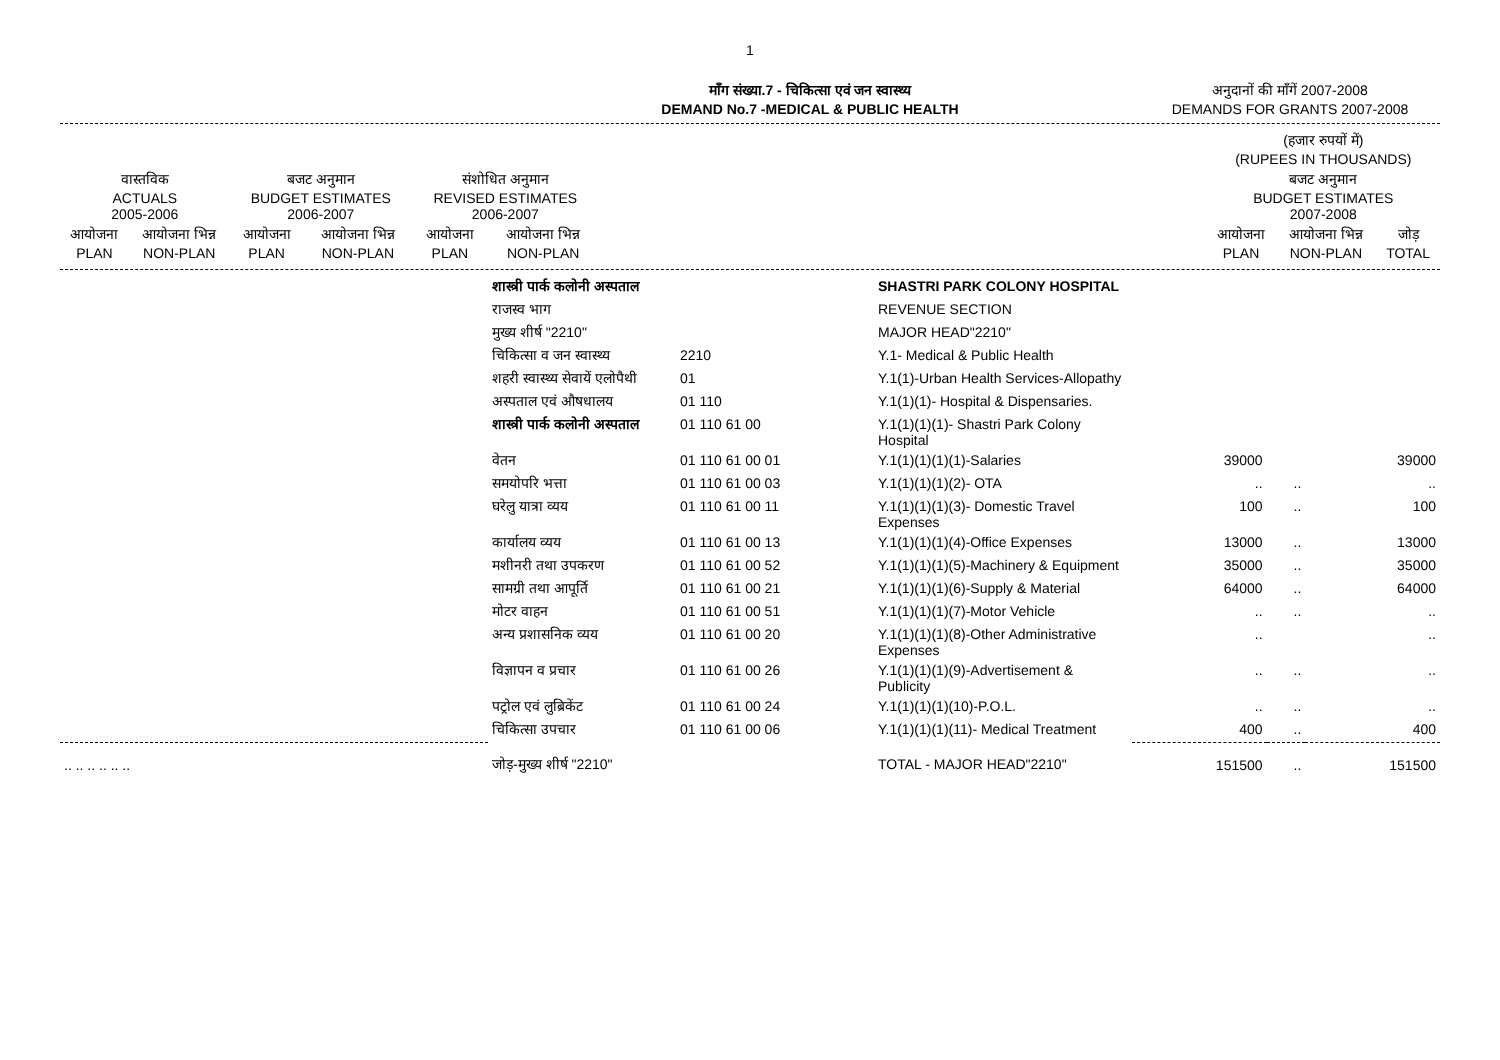1
माँग संख्या.7 - चिकित्सा एवं जन स्वास्थ्य
DEMAND No.7 -MEDICAL & PUBLIC HEALTH
अनुदानों की माँगें 2007-2008
DEMANDS FOR GRANTS 2007-2008
| | | | | | | | (हजार रुपयों में) (RUPEES IN THOUSANDS) | | |
| वास्तविक ACTUALS 2005-2006 | | बजट अनुमान BUDGET ESTIMATES 2006-2007 | | संशोधित अनुमान REVISED ESTIMATES 2006-2007 | | | बजट अनुमान BUDGET ESTIMATES 2007-2008 | | |
| आयोजना PLAN | आयोजना भिन्न NON-PLAN | आयोजना PLAN | आयोजना भिन्न NON-PLAN | आयोजना PLAN | आयोजना भिन्न NON-PLAN | | आयोजना PLAN | आयोजना भिन्न NON-PLAN | जोड़ TOTAL |
| | शास्त्री पार्क कलोनी अस्पताल | | SHASTRI PARK COLONY HOSPITAL | | | |
| | राजस्व भाग | | REVENUE SECTION | | | |
| | मुख्य शीर्ष "2210" | | MAJOR HEAD"2210" | | | |
| | चिकित्सा व जन स्वास्थ्य | 2210 | Y.1- Medical & Public Health | | | |
| | शहरी स्वास्थ्य सेवायें एलोपैथी | 01 | Y.1(1)-Urban Health Services-Allopathy | | | |
| | अस्पताल एवं औषधालय | 01 110 | Y.1(1)(1)- Hospital & Dispensaries. | | | |
| | शास्त्री पार्क कलोनी अस्पताल | 01 110 61 00 | Y.1(1)(1)(1)- Shastri Park Colony Hospital | | | |
| | वेतन | 01 110 61 00 01 | Y.1(1)(1)(1)(1)-Salaries | 39000 | | 39000 |
| | समयोपरि भत्ता | 01 110 61 00 03 | Y.1(1)(1)(1)(2)- OTA | .. | .. | .. |
| | घरेलु यात्रा व्यय | 01 110 61 00 11 | Y.1(1)(1)(1)(3)- Domestic Travel Expenses | 100 | .. | 100 |
| | कार्यालय व्यय | 01 110 61 00 13 | Y.1(1)(1)(1)(4)-Office Expenses | 13000 | .. | 13000 |
| | मशीनरी तथा उपकरण | 01 110 61 00 52 | Y.1(1)(1)(1)(5)-Machinery & Equipment | 35000 | .. | 35000 |
| | सामग्री तथा आपूर्ति | 01 110 61 00 21 | Y.1(1)(1)(1)(6)-Supply & Material | 64000 | .. | 64000 |
| | मोटर वाहन | 01 110 61 00 51 | Y.1(1)(1)(1)(7)-Motor Vehicle | .. | .. | .. |
| | अन्य प्रशासनिक व्यय | 01 110 61 00 20 | Y.1(1)(1)(1)(8)-Other Administrative Expenses | .. | | .. |
| | विज्ञापन व प्रचार | 01 110 61 00 26 | Y.1(1)(1)(1)(9)-Advertisement & Publicity | .. | .. | .. |
| | पट्रोल एवं लुब्रिकेंट | 01 110 61 00 24 | Y.1(1)(1)(1)(10)-P.O.L. | .. | .. | .. |
| | चिकित्सा उपचार | 01 110 61 00 06 | Y.1(1)(1)(1)(11)- Medical Treatment | 400 | .. | 400 |
| .. .. .. .. .. .. | जोड़-मुख्य शीर्ष "2210" | | TOTAL - MAJOR HEAD"2210" | 151500 | .. | 151500 |